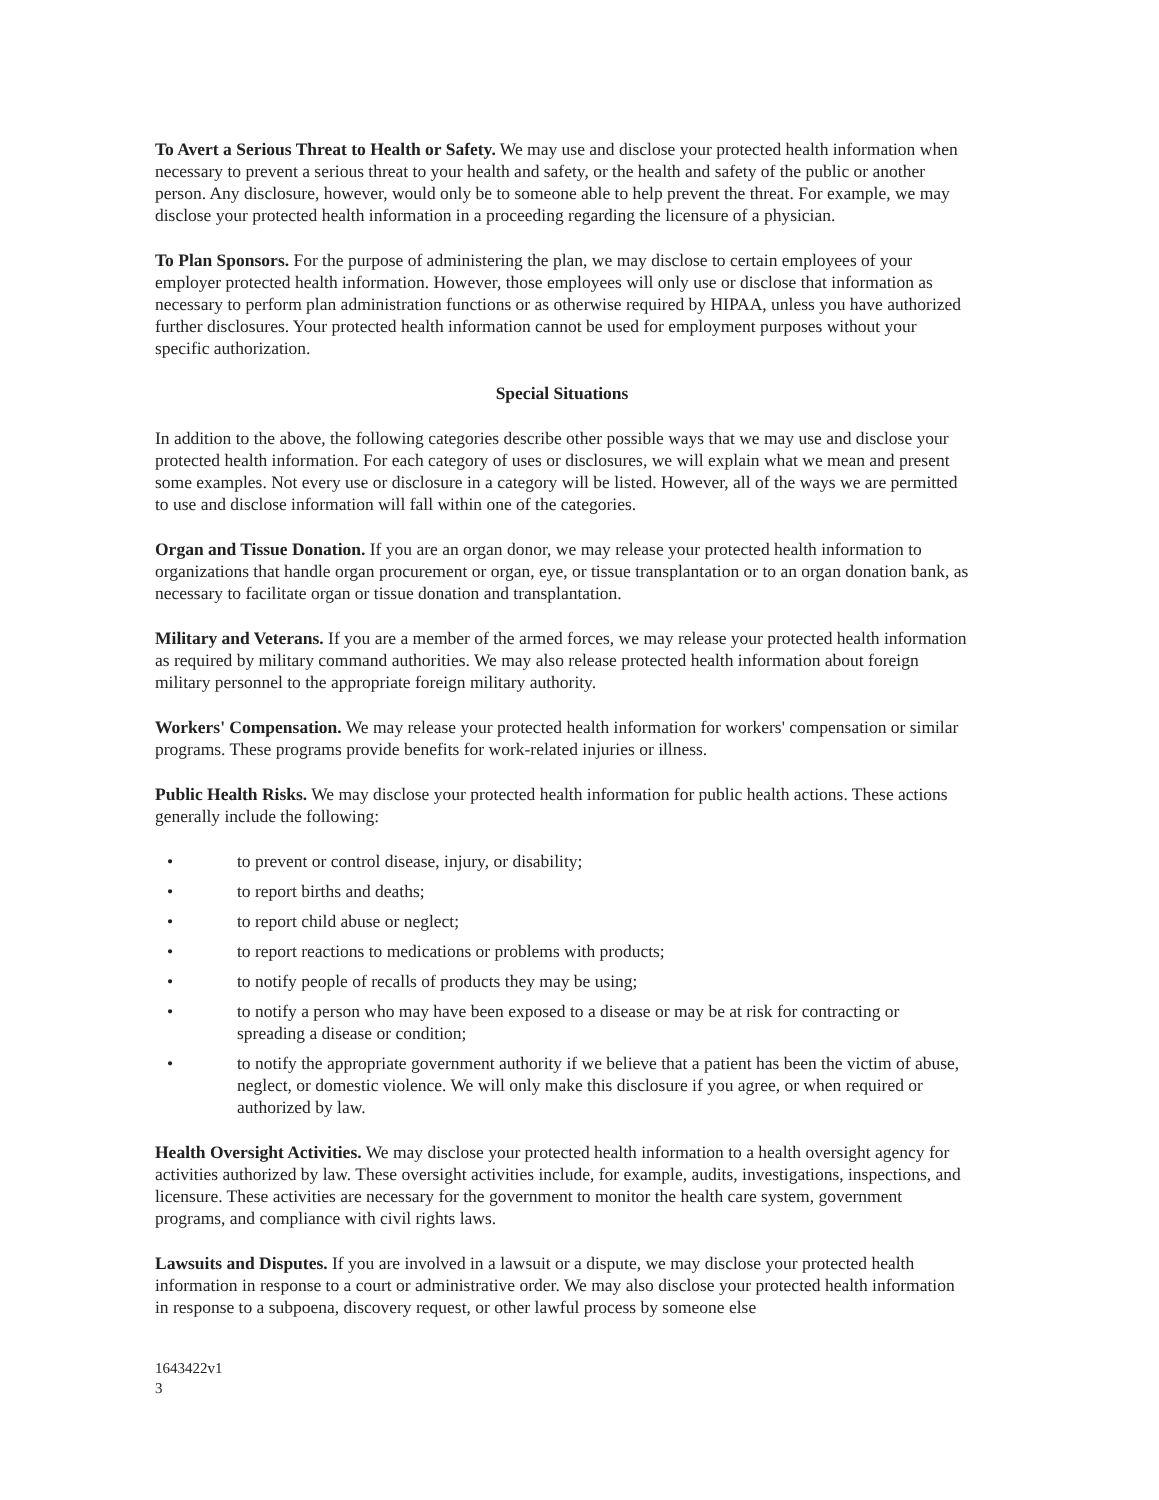To Avert a Serious Threat to Health or Safety. We may use and disclose your protected health information when necessary to prevent a serious threat to your health and safety, or the health and safety of the public or another person. Any disclosure, however, would only be to someone able to help prevent the threat. For example, we may disclose your protected health information in a proceeding regarding the licensure of a physician.
To Plan Sponsors. For the purpose of administering the plan, we may disclose to certain employees of your employer protected health information. However, those employees will only use or disclose that information as necessary to perform plan administration functions or as otherwise required by HIPAA, unless you have authorized further disclosures. Your protected health information cannot be used for employment purposes without your specific authorization.
Special Situations
In addition to the above, the following categories describe other possible ways that we may use and disclose your protected health information. For each category of uses or disclosures, we will explain what we mean and present some examples. Not every use or disclosure in a category will be listed. However, all of the ways we are permitted to use and disclose information will fall within one of the categories.
Organ and Tissue Donation. If you are an organ donor, we may release your protected health information to organizations that handle organ procurement or organ, eye, or tissue transplantation or to an organ donation bank, as necessary to facilitate organ or tissue donation and transplantation.
Military and Veterans. If you are a member of the armed forces, we may release your protected health information as required by military command authorities. We may also release protected health information about foreign military personnel to the appropriate foreign military authority.
Workers' Compensation. We may release your protected health information for workers' compensation or similar programs. These programs provide benefits for work-related injuries or illness.
Public Health Risks. We may disclose your protected health information for public health actions. These actions generally include the following:
• to prevent or control disease, injury, or disability;
• to report births and deaths;
• to report child abuse or neglect;
• to report reactions to medications or problems with products;
• to notify people of recalls of products they may be using;
• to notify a person who may have been exposed to a disease or may be at risk for contracting or spreading a disease or condition;
• to notify the appropriate government authority if we believe that a patient has been the victim of abuse, neglect, or domestic violence. We will only make this disclosure if you agree, or when required or authorized by law.
Health Oversight Activities. We may disclose your protected health information to a health oversight agency for activities authorized by law. These oversight activities include, for example, audits, investigations, inspections, and licensure. These activities are necessary for the government to monitor the health care system, government programs, and compliance with civil rights laws.
Lawsuits and Disputes. If you are involved in a lawsuit or a dispute, we may disclose your protected health information in response to a court or administrative order. We may also disclose your protected health information in response to a subpoena, discovery request, or other lawful process by someone else
1643422v1
3